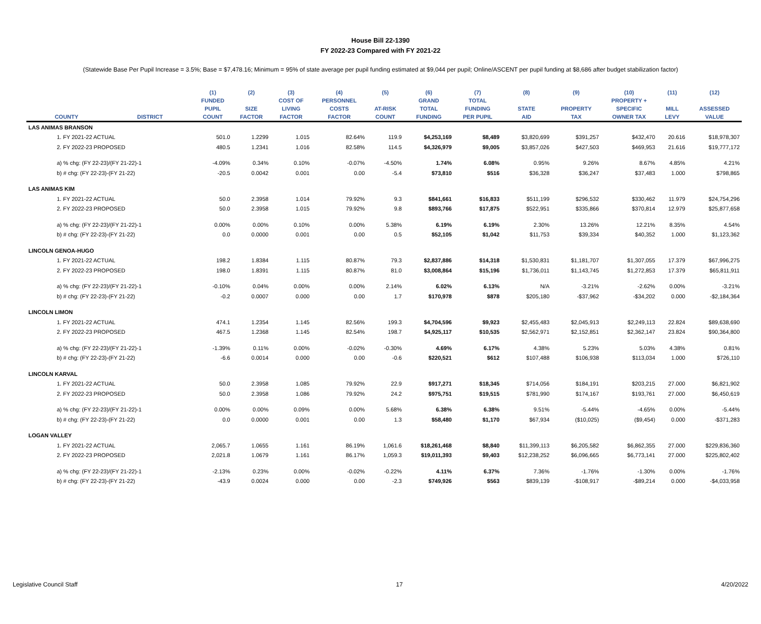House Bill 22-1390
FY 2022-23 Compared with FY 2021-22
(Statewide Base Per Pupil Increase = 3.5%; Base = $7,478.16; Minimum = 95% of state average per pupil funding estimated at $9,044 per pupil; Online/ASCENT per pupil funding at $8,686 after budget stabilization factor)
| | | (1) | (2) | (3) | (4) | (5) | (6) | (7) | (8) | (9) | (10) | (11) | (12) |
| --- | --- | --- | --- | --- | --- | --- | --- | --- | --- | --- | --- | --- | --- |
| | | FUNDED | | COST OF | PERSONNEL | | GRAND | TOTAL | | | PROPERTY + | | |
| | | PUPIL | SIZE | LIVING | COSTS | AT-RISK | TOTAL | FUNDING | STATE | PROPERTY | SPECIFIC | MILL | ASSESSED |
| COUNTY | DISTRICT | COUNT | FACTOR | FACTOR | FACTOR | COUNT | FUNDING | PER PUPIL | AID | TAX | OWNER TAX | LEVY | VALUE |
| LAS ANIMAS BRANSON | | | | | | | | | | | | | |
| 1. FY 2021-22 ACTUAL | | 501.0 | 1.2299 | 1.015 | 82.64% | 119.9 | $4,253,169 | $8,489 | $3,820,699 | $391,257 | $432,470 | 20.616 | $18,978,307 |
| 2. FY 2022-23 PROPOSED | | 480.5 | 1.2341 | 1.016 | 82.58% | 114.5 | $4,326,979 | $9,005 | $3,857,026 | $427,503 | $469,953 | 21.616 | $19,777,172 |
| a) % chg: (FY 22-23)/(FY 21-22)-1 | | -4.09% | 0.34% | 0.10% | -0.07% | -4.50% | 1.74% | 6.08% | 0.95% | 9.26% | 8.67% | 4.85% | 4.21% |
| b) # chg: (FY 22-23)-(FY 21-22) | | -20.5 | 0.0042 | 0.001 | 0.00 | -5.4 | $73,810 | $516 | $36,328 | $36,247 | $37,483 | 1.000 | $798,865 |
| LAS ANIMAS KIM | | | | | | | | | | | | | |
| 1. FY 2021-22 ACTUAL | | 50.0 | 2.3958 | 1.014 | 79.92% | 9.3 | $841,661 | $16,833 | $511,199 | $296,532 | $330,462 | 11.979 | $24,754,296 |
| 2. FY 2022-23 PROPOSED | | 50.0 | 2.3958 | 1.015 | 79.92% | 9.8 | $893,766 | $17,875 | $522,951 | $335,866 | $370,814 | 12.979 | $25,877,658 |
| a) % chg: (FY 22-23)/(FY 21-22)-1 | | 0.00% | 0.00% | 0.10% | 0.00% | 5.38% | 6.19% | 6.19% | 2.30% | 13.26% | 12.21% | 8.35% | 4.54% |
| b) # chg: (FY 22-23)-(FY 21-22) | | 0.0 | 0.0000 | 0.001 | 0.00 | 0.5 | $52,105 | $1,042 | $11,753 | $39,334 | $40,352 | 1.000 | $1,123,362 |
| LINCOLN GENOA-HUGO | | | | | | | | | | | | | |
| 1. FY 2021-22 ACTUAL | | 198.2 | 1.8384 | 1.115 | 80.87% | 79.3 | $2,837,886 | $14,318 | $1,530,831 | $1,181,707 | $1,307,055 | 17.379 | $67,996,275 |
| 2. FY 2022-23 PROPOSED | | 198.0 | 1.8391 | 1.115 | 80.87% | 81.0 | $3,008,864 | $15,196 | $1,736,011 | $1,143,745 | $1,272,853 | 17.379 | $65,811,911 |
| a) % chg: (FY 22-23)/(FY 21-22)-1 | | -0.10% | 0.04% | 0.00% | 0.00% | 2.14% | 6.02% | 6.13% | N/A | -3.21% | -2.62% | 0.00% | -3.21% |
| b) # chg: (FY 22-23)-(FY 21-22) | | -0.2 | 0.0007 | 0.000 | 0.00 | 1.7 | $170,978 | $878 | $205,180 | -$37,962 | -$34,202 | 0.000 | -$2,184,364 |
| LINCOLN LIMON | | | | | | | | | | | | | |
| 1. FY 2021-22 ACTUAL | | 474.1 | 1.2354 | 1.145 | 82.56% | 199.3 | $4,704,596 | $9,923 | $2,455,483 | $2,045,913 | $2,249,113 | 22.824 | $89,638,690 |
| 2. FY 2022-23 PROPOSED | | 467.5 | 1.2368 | 1.145 | 82.54% | 198.7 | $4,925,117 | $10,535 | $2,562,971 | $2,152,851 | $2,362,147 | 23.824 | $90,364,800 |
| a) % chg: (FY 22-23)/(FY 21-22)-1 | | -1.39% | 0.11% | 0.00% | -0.02% | -0.30% | 4.69% | 6.17% | 4.38% | 5.23% | 5.03% | 4.38% | 0.81% |
| b) # chg: (FY 22-23)-(FY 21-22) | | -6.6 | 0.0014 | 0.000 | 0.00 | -0.6 | $220,521 | $612 | $107,488 | $106,938 | $113,034 | 1.000 | $726,110 |
| LINCOLN KARVAL | | | | | | | | | | | | | |
| 1. FY 2021-22 ACTUAL | | 50.0 | 2.3958 | 1.085 | 79.92% | 22.9 | $917,271 | $18,345 | $714,056 | $184,191 | $203,215 | 27.000 | $6,821,902 |
| 2. FY 2022-23 PROPOSED | | 50.0 | 2.3958 | 1.086 | 79.92% | 24.2 | $975,751 | $19,515 | $781,990 | $174,167 | $193,761 | 27.000 | $6,450,619 |
| a) % chg: (FY 22-23)/(FY 21-22)-1 | | 0.00% | 0.00% | 0.09% | 0.00% | 5.68% | 6.38% | 6.38% | 9.51% | -5.44% | -4.65% | 0.00% | -5.44% |
| b) # chg: (FY 22-23)-(FY 21-22) | | 0.0 | 0.0000 | 0.001 | 0.00 | 1.3 | $58,480 | $1,170 | $67,934 | ($10,025) | ($9,454) | 0.000 | -$371,283 |
| LOGAN VALLEY | | | | | | | | | | | | | |
| 1. FY 2021-22 ACTUAL | | 2,065.7 | 1.0655 | 1.161 | 86.19% | 1,061.6 | $18,261,468 | $8,840 | $11,399,113 | $6,205,582 | $6,862,355 | 27.000 | $229,836,360 |
| 2. FY 2022-23 PROPOSED | | 2,021.8 | 1.0679 | 1.161 | 86.17% | 1,059.3 | $19,011,393 | $9,403 | $12,238,252 | $6,096,665 | $6,773,141 | 27.000 | $225,802,402 |
| a) % chg: (FY 22-23)/(FY 21-22)-1 | | -2.13% | 0.23% | 0.00% | -0.02% | -0.22% | 4.11% | 6.37% | 7.36% | -1.76% | -1.30% | 0.00% | -1.76% |
| b) # chg: (FY 22-23)-(FY 21-22) | | -43.9 | 0.0024 | 0.000 | 0.00 | -2.3 | $749,926 | $563 | $839,139 | -$108,917 | -$89,214 | 0.000 | -$4,033,958 |
Legislative Council Staff 17 4/20/2022